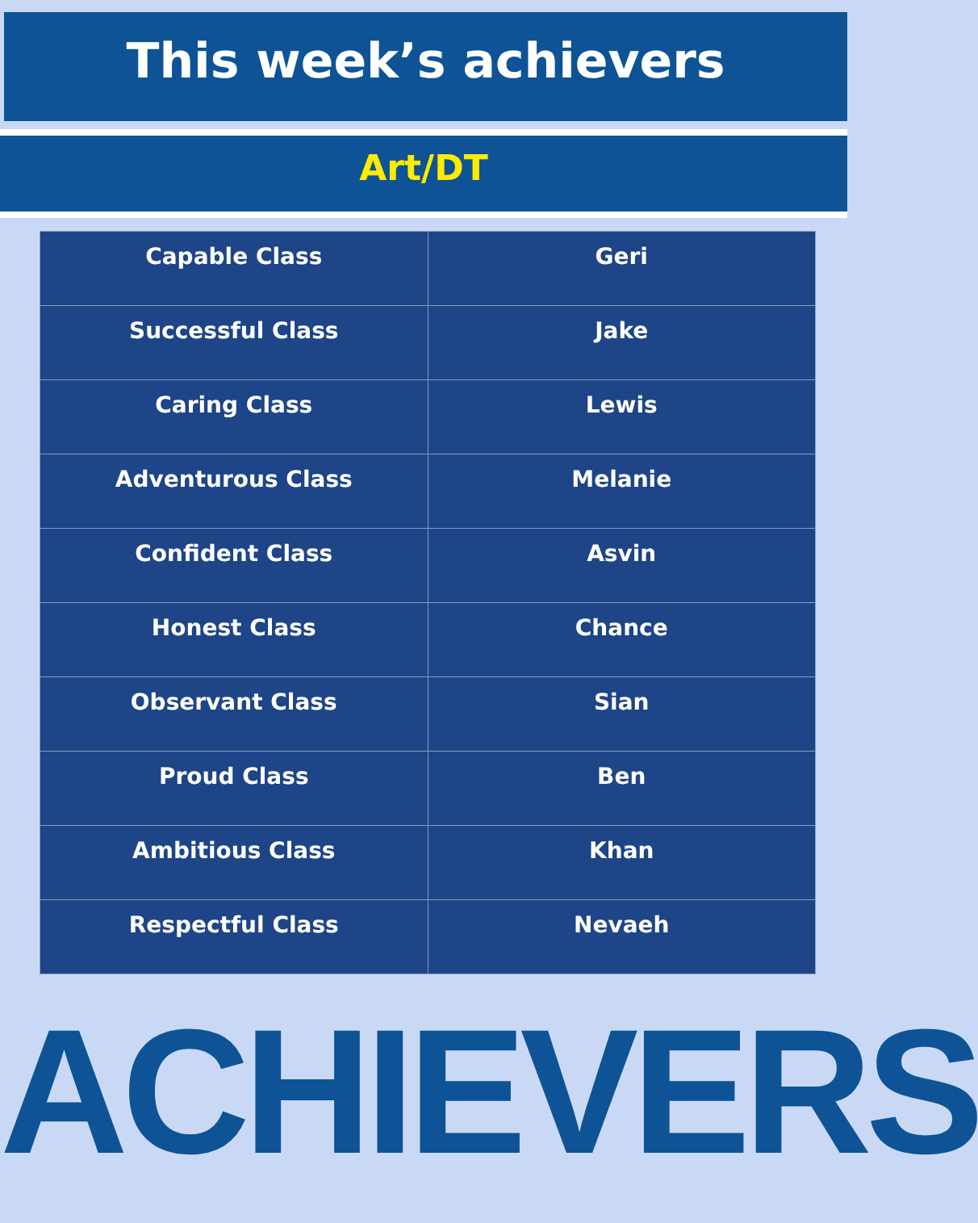This week’s achievers
Art/DT
| Capable Class | Geri |
| Successful Class | Jake |
| Caring Class | Lewis |
| Adventurous Class | Melanie |
| Confident Class | Asvin |
| Honest Class | Chance |
| Observant Class | Sian |
| Proud Class | Ben |
| Ambitious Class | Khan |
| Respectful Class | Nevaeh |
ACHIEVERS